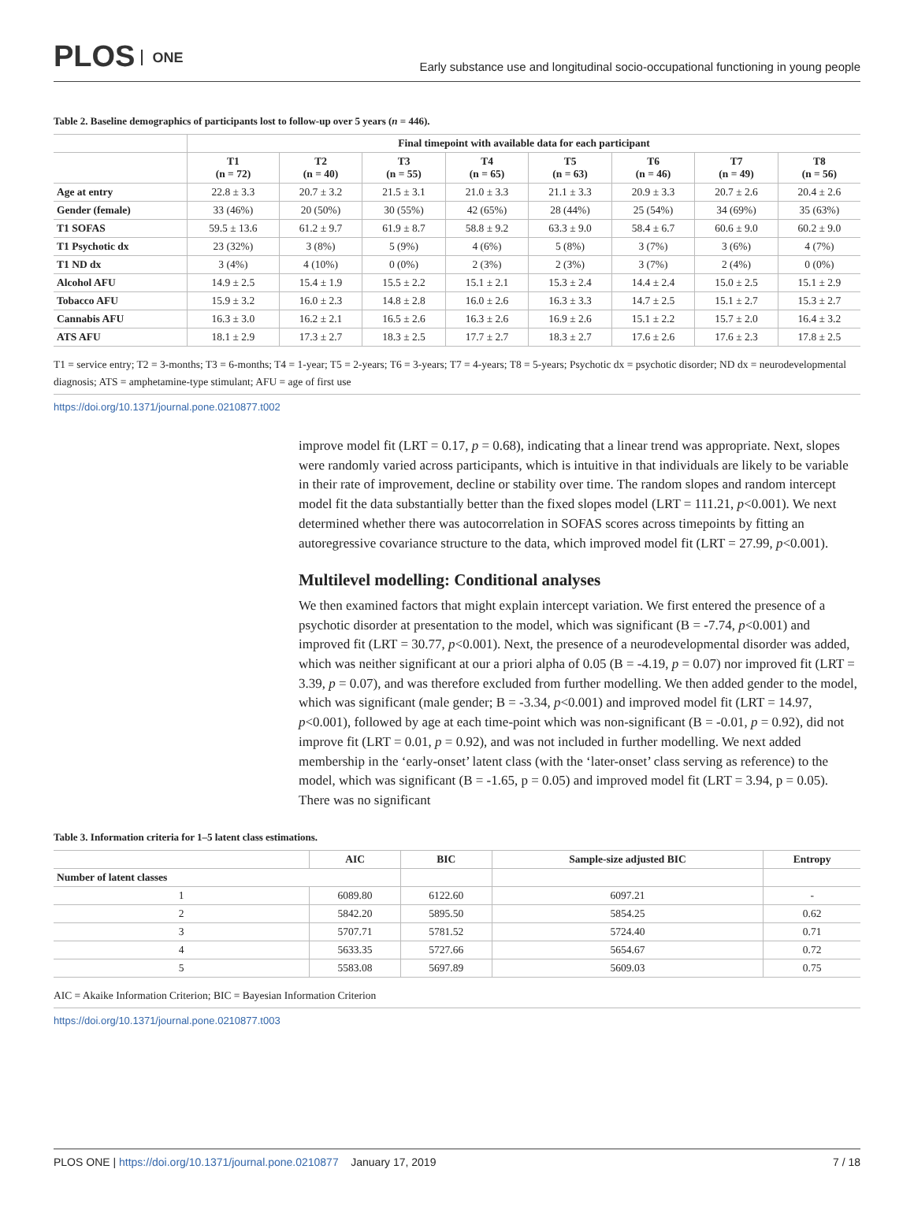PLOS ONE
Early substance use and longitudinal socio-occupational functioning in young people
Table 2. Baseline demographics of participants lost to follow-up over 5 years (n = 446).
| | Final timepoint with available data for each participant | | | | | | | |
| --- | --- | --- | --- | --- | --- | --- | --- | --- |
| | T1 (n = 72) | T2 (n = 40) | T3 (n = 55) | T4 (n = 65) | T5 (n = 63) | T6 (n = 46) | T7 (n = 49) | T8 (n = 56) |
| Age at entry | 22.8 ± 3.3 | 20.7 ± 3.2 | 21.5 ± 3.1 | 21.0 ± 3.3 | 21.1 ± 3.3 | 20.9 ± 3.3 | 20.7 ± 2.6 | 20.4 ± 2.6 |
| Gender (female) | 33 (46%) | 20 (50%) | 30 (55%) | 42 (65%) | 28 (44%) | 25 (54%) | 34 (69%) | 35 (63%) |
| T1 SOFAS | 59.5 ± 13.6 | 61.2 ± 9.7 | 61.9 ± 8.7 | 58.8 ± 9.2 | 63.3 ± 9.0 | 58.4 ± 6.7 | 60.6 ± 9.0 | 60.2 ± 9.0 |
| T1 Psychotic dx | 23 (32%) | 3 (8%) | 5 (9%) | 4 (6%) | 5 (8%) | 3 (7%) | 3 (6%) | 4 (7%) |
| T1 ND dx | 3 (4%) | 4 (10%) | 0 (0%) | 2 (3%) | 2 (3%) | 3 (7%) | 2 (4%) | 0 (0%) |
| Alcohol AFU | 14.9 ± 2.5 | 15.4 ± 1.9 | 15.5 ± 2.2 | 15.1 ± 2.1 | 15.3 ± 2.4 | 14.4 ± 2.4 | 15.0 ± 2.5 | 15.1 ± 2.9 |
| Tobacco AFU | 15.9 ± 3.2 | 16.0 ± 2.3 | 14.8 ± 2.8 | 16.0 ± 2.6 | 16.3 ± 3.3 | 14.7 ± 2.5 | 15.1 ± 2.7 | 15.3 ± 2.7 |
| Cannabis AFU | 16.3 ± 3.0 | 16.2 ± 2.1 | 16.5 ± 2.6 | 16.3 ± 2.6 | 16.9 ± 2.6 | 15.1 ± 2.2 | 15.7 ± 2.0 | 16.4 ± 3.2 |
| ATS AFU | 18.1 ± 2.9 | 17.3 ± 2.7 | 18.3 ± 2.5 | 17.7 ± 2.7 | 18.3 ± 2.7 | 17.6 ± 2.6 | 17.6 ± 2.3 | 17.8 ± 2.5 |
T1 = service entry; T2 = 3-months; T3 = 6-months; T4 = 1-year; T5 = 2-years; T6 = 3-years; T7 = 4-years; T8 = 5-years; Psychotic dx = psychotic disorder; ND dx = neurodevelopmental diagnosis; ATS = amphetamine-type stimulant; AFU = age of first use
https://doi.org/10.1371/journal.pone.0210877.t002
improve model fit (LRT = 0.17, p = 0.68), indicating that a linear trend was appropriate. Next, slopes were randomly varied across participants, which is intuitive in that individuals are likely to be variable in their rate of improvement, decline or stability over time. The random slopes and random intercept model fit the data substantially better than the fixed slopes model (LRT = 111.21, p<0.001). We next determined whether there was autocorrelation in SOFAS scores across timepoints by fitting an autoregressive covariance structure to the data, which improved model fit (LRT = 27.99, p<0.001).
Multilevel modelling: Conditional analyses
We then examined factors that might explain intercept variation. We first entered the presence of a psychotic disorder at presentation to the model, which was significant (B = -7.74, p<0.001) and improved fit (LRT = 30.77, p<0.001). Next, the presence of a neurodevelopmental disorder was added, which was neither significant at our a priori alpha of 0.05 (B = -4.19, p = 0.07) nor improved fit (LRT = 3.39, p = 0.07), and was therefore excluded from further modelling. We then added gender to the model, which was significant (male gender; B = -3.34, p<0.001) and improved model fit (LRT = 14.97, p<0.001), followed by age at each time-point which was non-significant (B = -0.01, p = 0.92), did not improve fit (LRT = 0.01, p = 0.92), and was not included in further modelling. We next added membership in the ‘early-onset’ latent class (with the ‘later-onset’ class serving as reference) to the model, which was significant (B = -1.65, p = 0.05) and improved model fit (LRT = 3.94, p = 0.05). There was no significant
Table 3. Information criteria for 1–5 latent class estimations.
| | AIC | BIC | Sample-size adjusted BIC | Entropy |
| --- | --- | --- | --- | --- |
| Number of latent classes | | | | |
| 1 | 6089.80 | 6122.60 | 6097.21 | - |
| 2 | 5842.20 | 5895.50 | 5854.25 | 0.62 |
| 3 | 5707.71 | 5781.52 | 5724.40 | 0.71 |
| 4 | 5633.35 | 5727.66 | 5654.67 | 0.72 |
| 5 | 5583.08 | 5697.89 | 5609.03 | 0.75 |
AIC = Akaike Information Criterion; BIC = Bayesian Information Criterion
https://doi.org/10.1371/journal.pone.0210877.t003
PLOS ONE | https://doi.org/10.1371/journal.pone.0210877 January 17, 2019
7 / 18